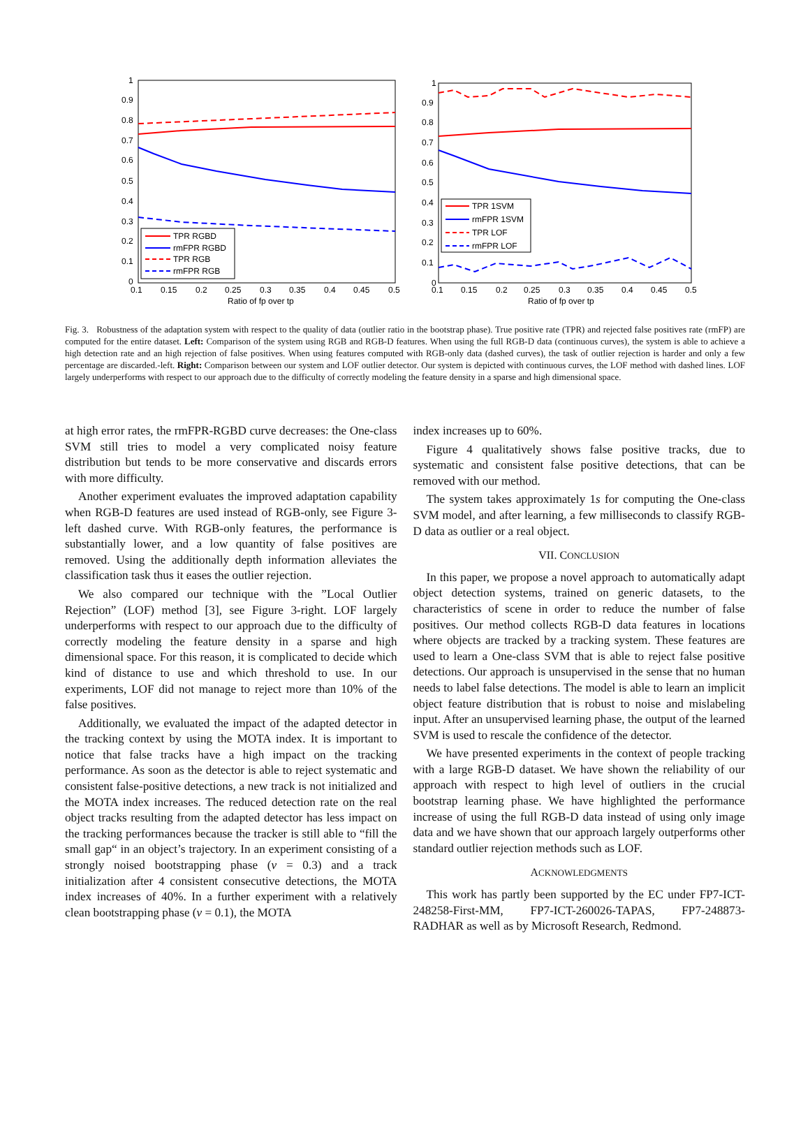1
0.9
0.8
0.7
0.6
0.5
0.4
0.3
0.2
0.1
0
TPR RGBD
rmFPR RGBD
TPR RGB
rmFPR RGB
0.1
0.15
0.2
0.25
0.3
0.35
0.4
0.45
0.5
Ratio of fp over tp
1
0.9
0.8
0.7
0.6
0.5
0.4
0.3
0.2
0.1
0
TPR 1SVM
rmFPR 1SVM
TPR LOF
rmFPR LOF
0.1
0.15
0.2
0.25
0.3
0.35
0.4
0.45
0.5
Ratio of fp over tp
Fig. 3. Robustness of the adaptation system with respect to the quality of data (outlier ratio in the bootstrap phase). True positive rate (TPR) and rejected false positives rate (rmFP) are computed for the entire dataset. Left: Comparison of the system using RGB and RGB-D features. When using the full RGB-D data (continuous curves), the system is able to achieve a high detection rate and an high rejection of false positives. When using features computed with RGB-only data (dashed curves), the task of outlier rejection is harder and only a few percentage are discarded.-left. Right: Comparison between our system and LOF outlier detector. Our system is depicted with continuous curves, the LOF method with dashed lines. LOF largely underperforms with respect to our approach due to the difficulty of correctly modeling the feature density in a sparse and high dimensional space.
at high error rates, the rmFPR-RGBD curve decreases: the One-class SVM still tries to model a very complicated noisy feature distribution but tends to be more conservative and discards errors with more difficulty.
Another experiment evaluates the improved adaptation capability when RGB-D features are used instead of RGB-only, see Figure 3-left dashed curve. With RGB-only features, the performance is substantially lower, and a low quantity of false positives are removed. Using the additionally depth information alleviates the classification task thus it eases the outlier rejection.
We also compared our technique with the ”Local Outlier Rejection” (LOF) method [3], see Figure 3-right. LOF largely underperforms with respect to our approach due to the difficulty of correctly modeling the feature density in a sparse and high dimensional space. For this reason, it is complicated to decide which kind of distance to use and which threshold to use. In our experiments, LOF did not manage to reject more than 10% of the false positives.
Additionally, we evaluated the impact of the adapted detector in the tracking context by using the MOTA index. It is important to notice that false tracks have a high impact on the tracking performance. As soon as the detector is able to reject systematic and consistent false-positive detections, a new track is not initialized and the MOTA index increases. The reduced detection rate on the real object tracks resulting from the adapted detector has less impact on the tracking performances because the tracker is still able to “fill the small gap“ in an object’s trajectory. In an experiment consisting of a strongly noised bootstrapping phase (ν = 0.3) and a track initialization after 4 consistent consecutive detections, the MOTA index increases of 40%. In a further experiment with a relatively clean bootstrapping phase (ν = 0.1), the MOTA
index increases up to 60%.
Figure 4 qualitatively shows false positive tracks, due to systematic and consistent false positive detections, that can be removed with our method.
The system takes approximately 1s for computing the One-class SVM model, and after learning, a few milliseconds to classify RGB-D data as outlier or a real object.
VII. CONCLUSION
In this paper, we propose a novel approach to automatically adapt object detection systems, trained on generic datasets, to the characteristics of scene in order to reduce the number of false positives. Our method collects RGB-D data features in locations where objects are tracked by a tracking system. These features are used to learn a One-class SVM that is able to reject false positive detections. Our approach is unsupervised in the sense that no human needs to label false detections. The model is able to learn an implicit object feature distribution that is robust to noise and mislabeling input. After an unsupervised learning phase, the output of the learned SVM is used to rescale the confidence of the detector.
We have presented experiments in the context of people tracking with a large RGB-D dataset. We have shown the reliability of our approach with respect to high level of outliers in the crucial bootstrap learning phase. We have highlighted the performance increase of using the full RGB-D data instead of using only image data and we have shown that our approach largely outperforms other standard outlier rejection methods such as LOF.
ACKNOWLEDGMENTS
This work has partly been supported by the EC under FP7-ICT-248258-First-MM, FP7-ICT-260026-TAPAS, FP7-248873-RADHAR as well as by Microsoft Research, Redmond.